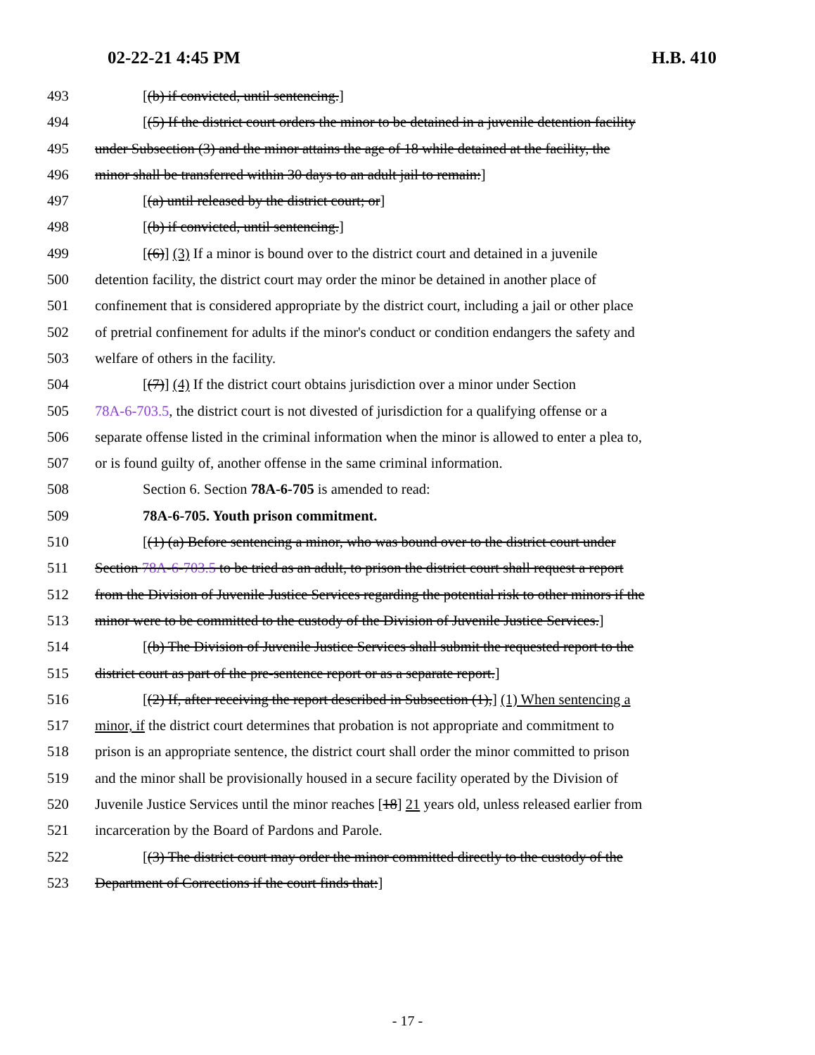02-22-21 4:45 PM H.B. 410
493 [(b) if convicted, until sentencing.]
494 [(5) If the district court orders the minor to be detained in a juvenile detention facility
495 under Subsection (3) and the minor attains the age of 18 while detained at the facility, the
496 minor shall be transferred within 30 days to an adult jail to remain:]
497 [(a) until released by the district court; or]
498 [(b) if convicted, until sentencing.]
499 [(6)] (3) If a minor is bound over to the district court and detained in a juvenile
500 detention facility, the district court may order the minor be detained in another place of
501 confinement that is considered appropriate by the district court, including a jail or other place
502 of pretrial confinement for adults if the minor's conduct or condition endangers the safety and
503 welfare of others in the facility.
504 [(7)] (4) If the district court obtains jurisdiction over a minor under Section
505 78A-6-703.5, the district court is not divested of jurisdiction for a qualifying offense or a
506 separate offense listed in the criminal information when the minor is allowed to enter a plea to,
507 or is found guilty of, another offense in the same criminal information.
508 Section 6. Section 78A-6-705 is amended to read:
509 78A-6-705. Youth prison commitment.
510 [(1) (a) Before sentencing a minor, who was bound over to the district court under
511 Section 78A-6-703.5 to be tried as an adult, to prison the district court shall request a report
512 from the Division of Juvenile Justice Services regarding the potential risk to other minors if the
513 minor were to be committed to the custody of the Division of Juvenile Justice Services.]
514 [(b) The Division of Juvenile Justice Services shall submit the requested report to the
515 district court as part of the pre-sentence report or as a separate report.]
516 [(2) If, after receiving the report described in Subsection (1),] (1) When sentencing a
517 minor, if the district court determines that probation is not appropriate and commitment to
518 prison is an appropriate sentence, the district court shall order the minor committed to prison
519 and the minor shall be provisionally housed in a secure facility operated by the Division of
520 Juvenile Justice Services until the minor reaches [18] 21 years old, unless released earlier from
521 incarceration by the Board of Pardons and Parole.
522 [(3) The district court may order the minor committed directly to the custody of the
523 Department of Corrections if the court finds that:]
- 17 -